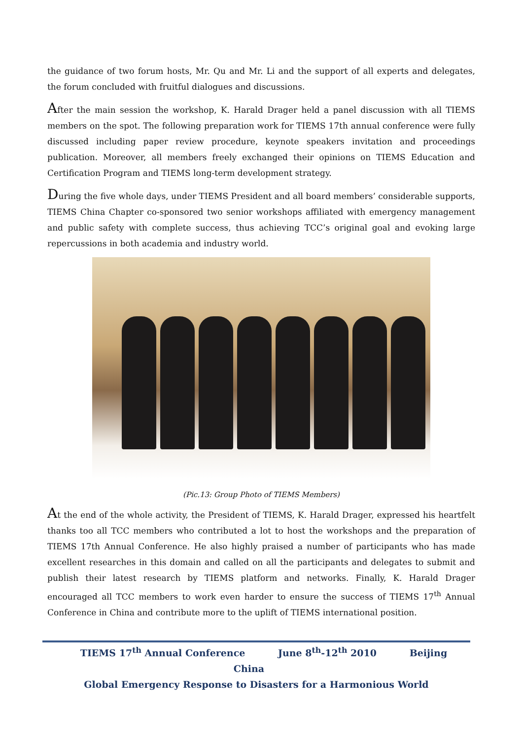the guidance of two forum hosts, Mr. Qu and Mr. Li and the support of all experts and delegates, the forum concluded with fruitful dialogues and discussions.
After the main session the workshop, K. Harald Drager held a panel discussion with all TIEMS members on the spot. The following preparation work for TIEMS 17th annual conference were fully discussed including paper review procedure, keynote speakers invitation and proceedings publication. Moreover, all members freely exchanged their opinions on TIEMS Education and Certification Program and TIEMS long-term development strategy.
During the five whole days, under TIEMS President and all board members’ considerable supports, TIEMS China Chapter co-sponsored two senior workshops affiliated with emergency management and public safety with complete success, thus achieving TCC’s original goal and evoking large repercussions in both academia and industry world.
(Pic.13: Group Photo of TIEMS Members)
At the end of the whole activity, the President of TIEMS, K. Harald Drager, expressed his heartfelt thanks too all TCC members who contributed a lot to host the workshops and the preparation of TIEMS 17th Annual Conference. He also highly praised a number of participants who has made excellent researches in this domain and called on all the participants and delegates to submit and publish their latest research by TIEMS platform and networks. Finally, K. Harald Drager encouraged all TCC members to work even harder to ensure the success of TIEMS 17<sup>th</sup> Annual Conference in China and contribute more to the uplift of TIEMS international position.
TIEMS 17<sup>th</sup> Annual Conference June 8<sup>th</sup>-12<sup>th</sup> 2010 Beijing China
Global Emergency Response to Disasters for a Harmonious World